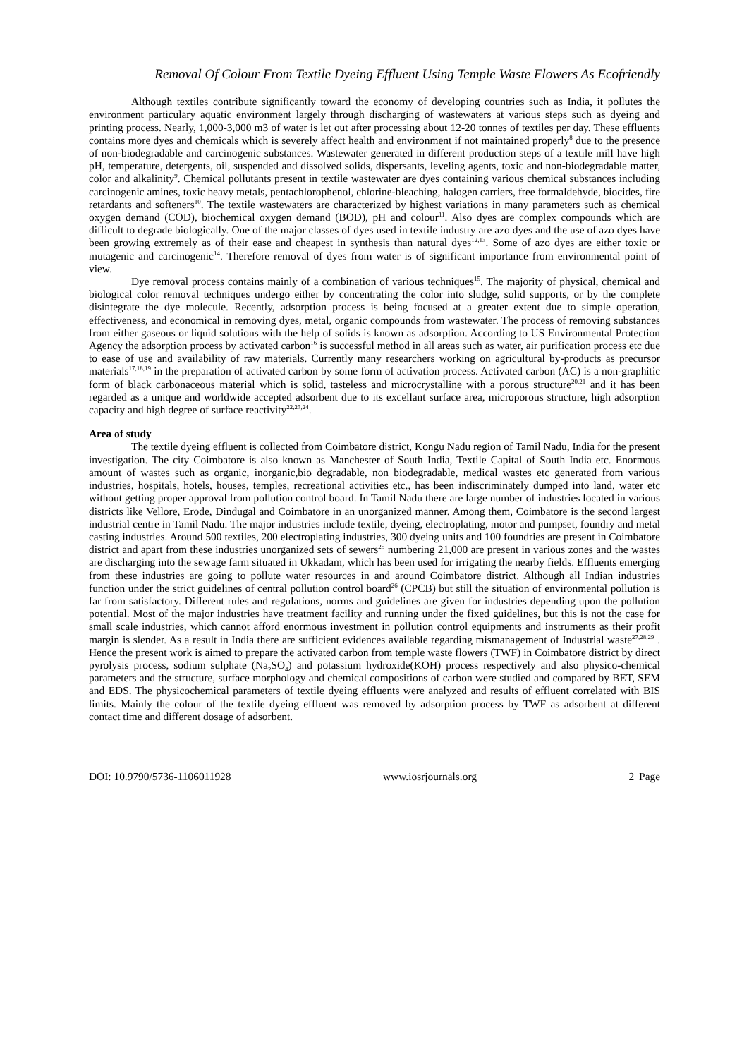Removal Of Colour From Textile Dyeing Effluent Using Temple Waste Flowers As Ecofriendly
Although textiles contribute significantly toward the economy of developing countries such as India, it pollutes the environment particulary aquatic environment largely through discharging of wastewaters at various steps such as dyeing and printing process. Nearly, 1,000-3,000 m3 of water is let out after processing about 12-20 tonnes of textiles per day. These effluents contains more dyes and chemicals which is severely affect health and environment if not maintained properly<sup>8</sup> due to the presence of non-biodegradable and carcinogenic substances. Wastewater generated in different production steps of a textile mill have high pH, temperature, detergents, oil, suspended and dissolved solids, dispersants, leveling agents, toxic and non-biodegradable matter, color and alkalinity<sup>9</sup>. Chemical pollutants present in textile wastewater are dyes containing various chemical substances including carcinogenic amines, toxic heavy metals, pentachlorophenol, chlorine-bleaching, halogen carriers, free formaldehyde, biocides, fire retardants and softeners<sup>10</sup>. The textile wastewaters are characterized by highest variations in many parameters such as chemical oxygen demand (COD), biochemical oxygen demand (BOD), pH and colour<sup>11</sup>. Also dyes are complex compounds which are difficult to degrade biologically. One of the major classes of dyes used in textile industry are azo dyes and the use of azo dyes have been growing extremely as of their ease and cheapest in synthesis than natural dyes<sup>12,13</sup>. Some of azo dyes are either toxic or mutagenic and carcinogenic<sup>14</sup>. Therefore removal of dyes from water is of significant importance from environmental point of view.
Dye removal process contains mainly of a combination of various techniques<sup>15</sup>. The majority of physical, chemical and biological color removal techniques undergo either by concentrating the color into sludge, solid supports, or by the complete disintegrate the dye molecule. Recently, adsorption process is being focused at a greater extent due to simple operation, effectiveness, and economical in removing dyes, metal, organic compounds from wastewater. The process of removing substances from either gaseous or liquid solutions with the help of solids is known as adsorption. According to US Environmental Protection Agency the adsorption process by activated carbon<sup>16</sup> is successful method in all areas such as water, air purification process etc due to ease of use and availability of raw materials. Currently many researchers working on agricultural by-products as precursor materials<sup>17,18,19</sup> in the preparation of activated carbon by some form of activation process. Activated carbon (AC) is a non-graphitic form of black carbonaceous material which is solid, tasteless and microcrystalline with a porous structure<sup>20,21</sup> and it has been regarded as a unique and worldwide accepted adsorbent due to its excellant surface area, microporous structure, high adsorption capacity and high degree of surface reactivity<sup>22,23,24</sup>.
Area of study
The textile dyeing effluent is collected from Coimbatore district, Kongu Nadu region of Tamil Nadu, India for the present investigation. The city Coimbatore is also known as Manchester of South India, Textile Capital of South India etc. Enormous amount of wastes such as organic, inorganic,bio degradable, non biodegradable, medical wastes etc generated from various industries, hospitals, hotels, houses, temples, recreational activities etc., has been indiscriminately dumped into land, water etc without getting proper approval from pollution control board. In Tamil Nadu there are large number of industries located in various districts like Vellore, Erode, Dindugal and Coimbatore in an unorganized manner. Among them, Coimbatore is the second largest industrial centre in Tamil Nadu. The major industries include textile, dyeing, electroplating, motor and pumpset, foundry and metal casting industries. Around 500 textiles, 200 electroplating industries, 300 dyeing units and 100 foundries are present in Coimbatore district and apart from these industries unorganized sets of sewers<sup>25</sup> numbering 21,000 are present in various zones and the wastes are discharging into the sewage farm situated in Ukkadam, which has been used for irrigating the nearby fields. Effluents emerging from these industries are going to pollute water resources in and around Coimbatore district. Although all Indian industries function under the strict guidelines of central pollution control board<sup>26</sup> (CPCB) but still the situation of environmental pollution is far from satisfactory. Different rules and regulations, norms and guidelines are given for industries depending upon the pollution potential. Most of the major industries have treatment facility and running under the fixed guidelines, but this is not the case for small scale industries, which cannot afford enormous investment in pollution control equipments and instruments as their profit margin is slender. As a result in India there are sufficient evidences available regarding mismanagement of Industrial waste<sup>27,28,29</sup> . Hence the present work is aimed to prepare the activated carbon from temple waste flowers (TWF) in Coimbatore district by direct pyrolysis process, sodium sulphate (Na<sub>2</sub>SO<sub>4</sub>) and potassium hydroxide(KOH) process respectively and also physico-chemical parameters and the structure, surface morphology and chemical compositions of carbon were studied and compared by BET, SEM and EDS. The physicochemical parameters of textile dyeing effluents were analyzed and results of effluent correlated with BIS limits. Mainly the colour of the textile dyeing effluent was removed by adsorption process by TWF as adsorbent at different contact time and different dosage of adsorbent.
DOI: 10.9790/5736-1106011928 www.iosrjournals.org 2 |Page